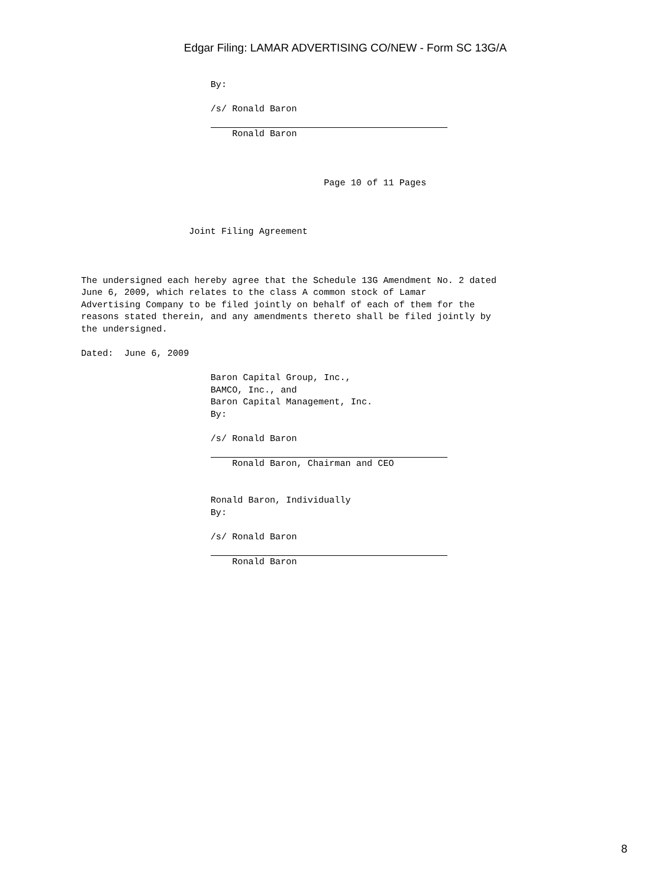Edgar Filing: LAMAR ADVERTISING CO/NEW - Form SC 13G/A
                        By:

                        /s/ Ronald Baron
                         
                            Ronald Baron



                                             Page 10 of 11 Pages



                    Joint Filing Agreement



The undersigned each hereby agree that the Schedule 13G Amendment No. 2 dated
June 6, 2009, which relates to the class A common stock of Lamar
Advertising Company to be filed jointly on behalf of each of them for the
reasons stated therein, and any amendments thereto shall be filed jointly by
the undersigned.

Dated:  June 6, 2009

                        Baron Capital Group, Inc.,
                        BAMCO, Inc., and
                        Baron Capital Management, Inc.
                        By:

                        /s/ Ronald Baron
                         
                            Ronald Baron, Chairman and CEO


                        Ronald Baron, Individually
                        By:

                        /s/ Ronald Baron
                         
                            Ronald Baron
8